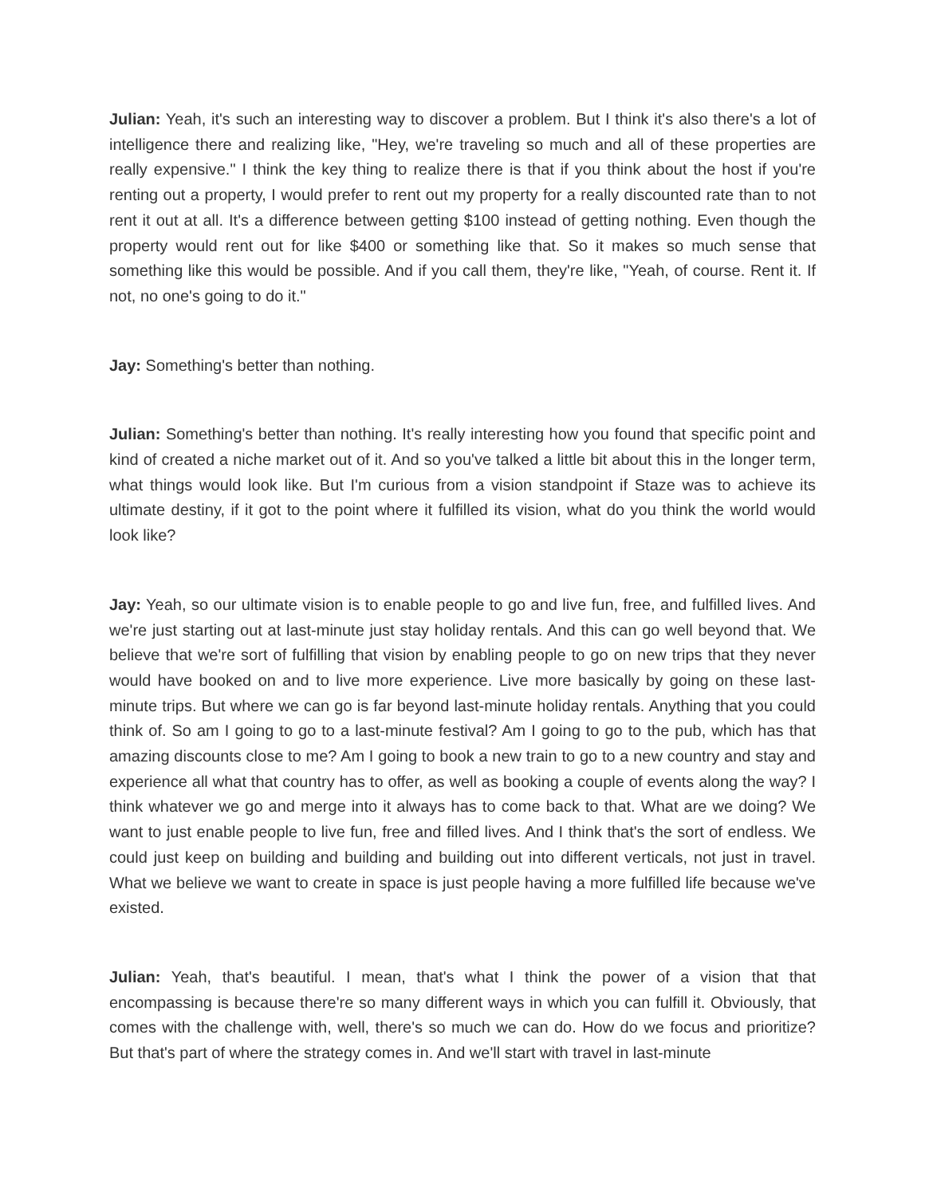Julian: Yeah, it's such an interesting way to discover a problem. But I think it's also there's a lot of intelligence there and realizing like, "Hey, we're traveling so much and all of these properties are really expensive." I think the key thing to realize there is that if you think about the host if you're renting out a property, I would prefer to rent out my property for a really discounted rate than to not rent it out at all. It's a difference between getting $100 instead of getting nothing. Even though the property would rent out for like $400 or something like that. So it makes so much sense that something like this would be possible. And if you call them, they're like, "Yeah, of course. Rent it. If not, no one's going to do it."
Jay: Something's better than nothing.
Julian: Something's better than nothing. It's really interesting how you found that specific point and kind of created a niche market out of it. And so you've talked a little bit about this in the longer term, what things would look like. But I'm curious from a vision standpoint if Staze was to achieve its ultimate destiny, if it got to the point where it fulfilled its vision, what do you think the world would look like?
Jay: Yeah, so our ultimate vision is to enable people to go and live fun, free, and fulfilled lives. And we're just starting out at last-minute just stay holiday rentals. And this can go well beyond that. We believe that we're sort of fulfilling that vision by enabling people to go on new trips that they never would have booked on and to live more experience. Live more basically by going on these last-minute trips. But where we can go is far beyond last-minute holiday rentals. Anything that you could think of. So am I going to go to a last-minute festival? Am I going to go to the pub, which has that amazing discounts close to me? Am I going to book a new train to go to a new country and stay and experience all what that country has to offer, as well as booking a couple of events along the way? I think whatever we go and merge into it always has to come back to that. What are we doing? We want to just enable people to live fun, free and filled lives. And I think that's the sort of endless. We could just keep on building and building and building out into different verticals, not just in travel. What we believe we want to create in space is just people having a more fulfilled life because we've existed.
Julian: Yeah, that's beautiful. I mean, that's what I think the power of a vision that that encompassing is because there're so many different ways in which you can fulfill it. Obviously, that comes with the challenge with, well, there's so much we can do. How do we focus and prioritize? But that's part of where the strategy comes in. And we'll start with travel in last-minute